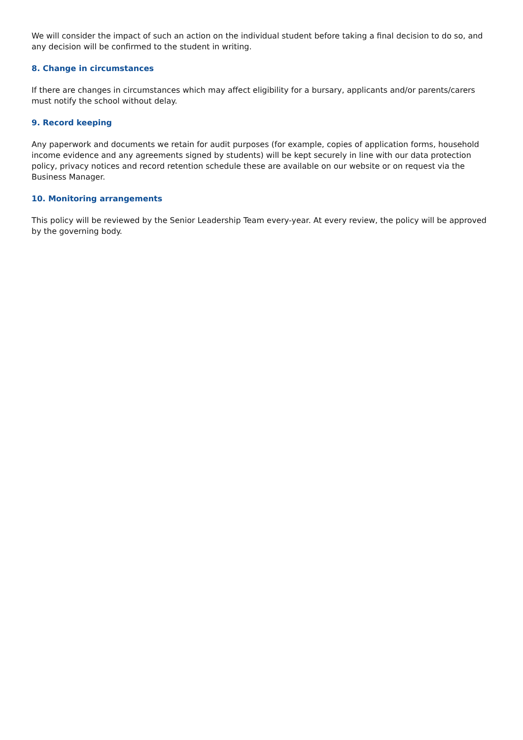We will consider the impact of such an action on the individual student before taking a final decision to do so, and any decision will be confirmed to the student in writing.
8. Change in circumstances
If there are changes in circumstances which may affect eligibility for a bursary, applicants and/or parents/carers must notify the school without delay.
9. Record keeping
Any paperwork and documents we retain for audit purposes (for example, copies of application forms, household income evidence and any agreements signed by students) will be kept securely in line with our data protection policy, privacy notices and record retention schedule these are available on our website or on request via the Business Manager.
10. Monitoring arrangements
This policy will be reviewed by the Senior Leadership Team every-year. At every review, the policy will be approved by the governing body.